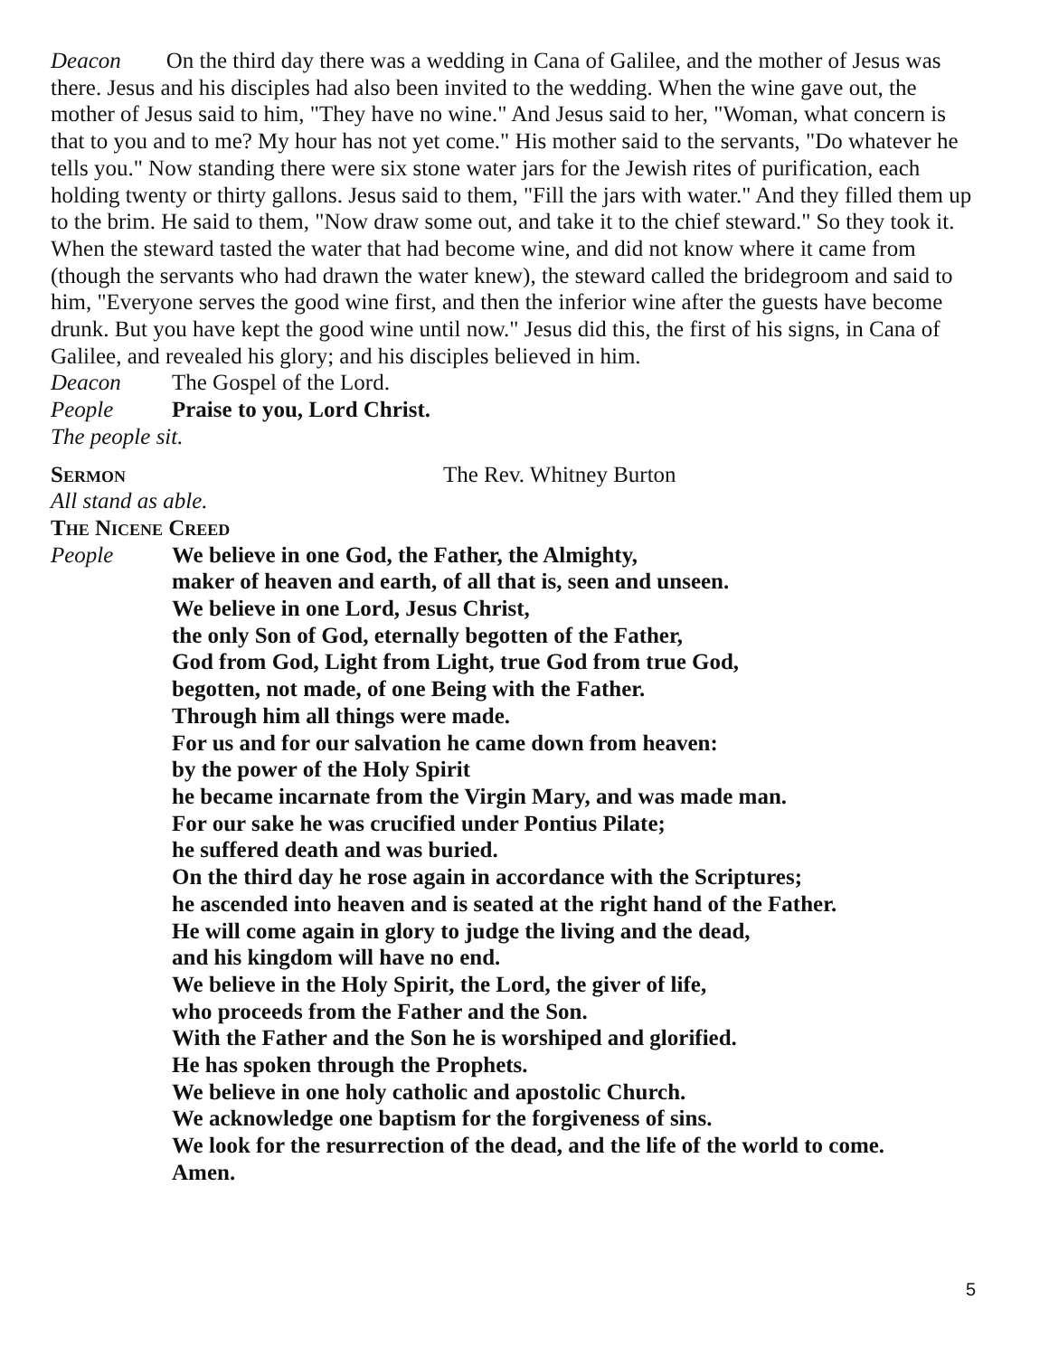Deacon On the third day there was a wedding in Cana of Galilee, and the mother of Jesus was there. Jesus and his disciples had also been invited to the wedding. When the wine gave out, the mother of Jesus said to him, "They have no wine." And Jesus said to her, "Woman, what concern is that to you and to me? My hour has not yet come." His mother said to the servants, "Do whatever he tells you." Now standing there were six stone water jars for the Jewish rites of purification, each holding twenty or thirty gallons. Jesus said to them, "Fill the jars with water." And they filled them up to the brim. He said to them, "Now draw some out, and take it to the chief steward." So they took it. When the steward tasted the water that had become wine, and did not know where it came from (though the servants who had drawn the water knew), the steward called the bridegroom and said to him, "Everyone serves the good wine first, and then the inferior wine after the guests have become drunk. But you have kept the good wine until now." Jesus did this, the first of his signs, in Cana of Galilee, and revealed his glory; and his disciples believed in him.
Deacon The Gospel of the Lord.
People Praise to you, Lord Christ.
The people sit.
Sermon The Rev. Whitney Burton
All stand as able.
The Nicene Creed
People We believe in one God, the Father, the Almighty,
maker of heaven and earth, of all that is, seen and unseen.
We believe in one Lord, Jesus Christ,
the only Son of God, eternally begotten of the Father,
God from God, Light from Light, true God from true God,
begotten, not made, of one Being with the Father.
Through him all things were made.
For us and for our salvation he came down from heaven:
by the power of the Holy Spirit
he became incarnate from the Virgin Mary, and was made man.
For our sake he was crucified under Pontius Pilate;
he suffered death and was buried.
On the third day he rose again in accordance with the Scriptures;
he ascended into heaven and is seated at the right hand of the Father.
He will come again in glory to judge the living and the dead,
and his kingdom will have no end.
We believe in the Holy Spirit, the Lord, the giver of life,
who proceeds from the Father and the Son.
With the Father and the Son he is worshiped and glorified.
He has spoken through the Prophets.
We believe in one holy catholic and apostolic Church.
We acknowledge one baptism for the forgiveness of sins.
We look for the resurrection of the dead, and the life of the world to come.
Amen.
5